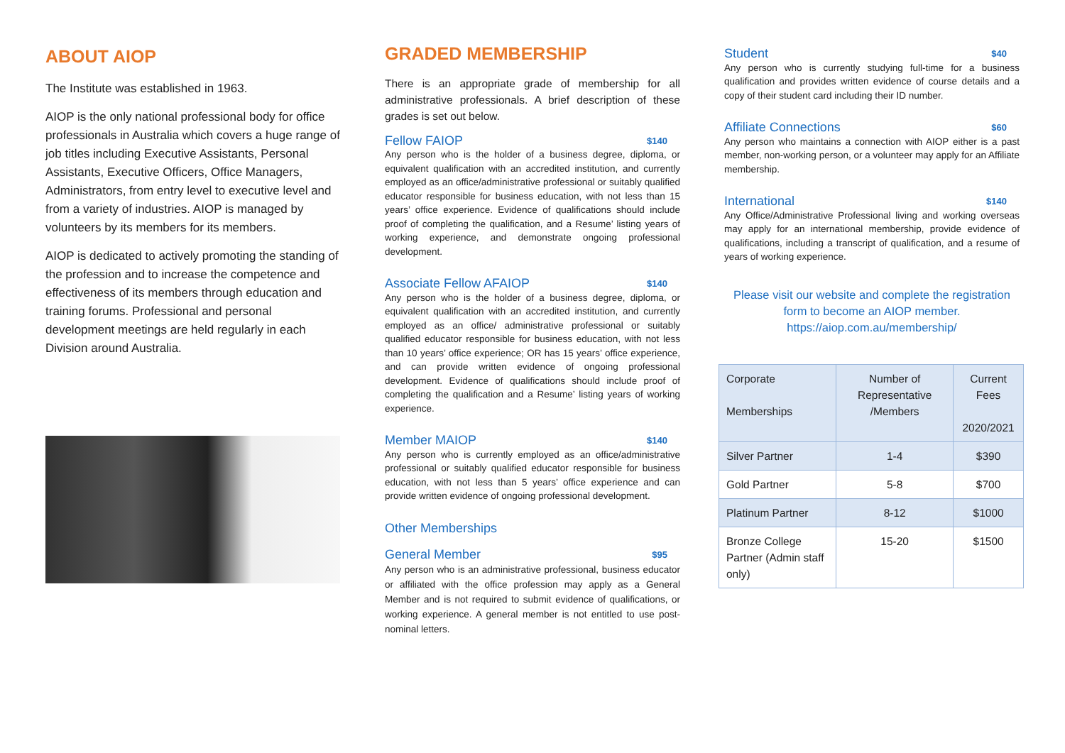ABOUT AIOP
The Institute was established in 1963.
AIOP is the only national professional body for office professionals in Australia which covers a huge range of job titles including Executive Assistants, Personal Assistants, Executive Officers, Office Managers, Administrators, from entry level to executive level and from a variety of industries. AIOP is managed by volunteers by its members for its members.
AIOP is dedicated to actively promoting the standing of the profession and to increase the competence and effectiveness of its members through education and training forums. Professional and personal development meetings are held regularly in each Division around Australia.
GRADED MEMBERSHIP
There is an appropriate grade of membership for all administrative professionals. A brief description of these grades is set out below.
Fellow FAIOP $140
Any person who is the holder of a business degree, diploma, or equivalent qualification with an accredited institution, and currently employed as an office/administrative professional or suitably qualified educator responsible for business education, with not less than 15 years’ office experience. Evidence of qualifications should include proof of completing the qualification, and a Resume’ listing years of working experience, and demonstrate ongoing professional development.
Associate Fellow AFAIOP $140
Any person who is the holder of a business degree, diploma, or equivalent qualification with an accredited institution, and currently employed as an office/ administrative professional or suitably qualified educator responsible for business education, with not less than 10 years’ office experience; OR has 15 years’ office experience, and can provide written evidence of ongoing professional development. Evidence of qualifications should include proof of completing the qualification and a Resume’ listing years of working experience.
Member MAIOP $140
Any person who is currently employed as an office/administrative professional or suitably qualified educator responsible for business education, with not less than 5 years’ office experience and can provide written evidence of ongoing professional development.
Other Memberships
General Member $95
Any person who is an administrative professional, business educator or affiliated with the office profession may apply as a General Member and is not required to submit evidence of qualifications, or working experience. A general member is not entitled to use post-nominal letters.
Student $40
Any person who is currently studying full-time for a business qualification and provides written evidence of course details and a copy of their student card including their ID number.
Affiliate Connections $60
Any person who maintains a connection with AIOP either is a past member, non-working person, or a volunteer may apply for an Affiliate membership.
International $140
Any Office/Administrative Professional living and working overseas may apply for an international membership, provide evidence of qualifications, including a transcript of qualification, and a resume of years of working experience.
Please visit our website and complete the registration form to become an AIOP member.
https://aiop.com.au/membership/
| Corporate Memberships | Number of Representative /Members | Current Fees 2020/2021 |
| Silver Partner | 1-4 | $390 |
| Gold Partner | 5-8 | $700 |
| Platinum Partner | 8-12 | $1000 |
| Bronze College Partner (Admin staff only) | 15-20 | $1500 |